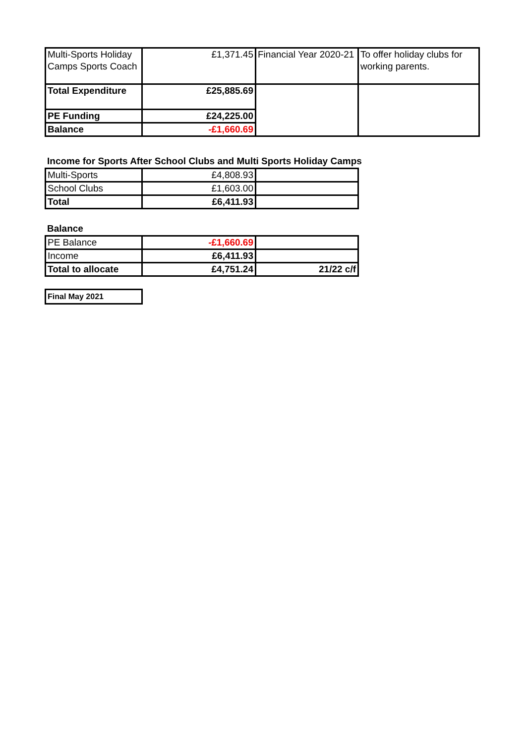| Multi-Sports Holiday Camps Sports Coach | £1,371.45 | Financial Year 2020-21 | To offer holiday clubs for working parents. |
| Total Expenditure | £25,885.69 | | |
| PE Funding | £24,225.00 | | |
| Balance | -£1,660.69 | | |
Income for Sports After School Clubs and Multi Sports Holiday Camps
| Multi-Sports | £4,808.93 | |
| School Clubs | £1,603.00 | |
| Total | £6,411.93 | |
Balance
| PE Balance | -£1,660.69 | |
| Income | £6,411.93 | |
| Total to allocate | £4,751.24 | 21/22 c/f |
| Final May 2021 |